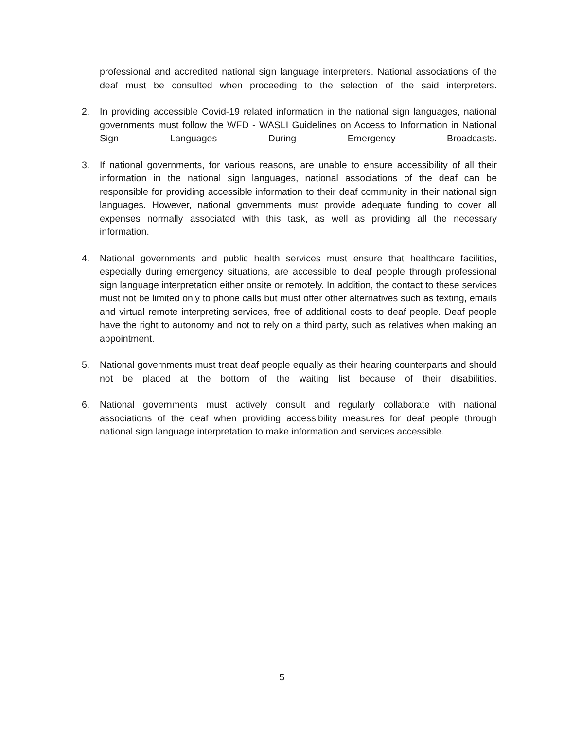professional and accredited national sign language interpreters. National associations of the deaf must be consulted when proceeding to the selection of the said interpreters.
2. In providing accessible Covid-19 related information in the national sign languages, national governments must follow the WFD - WASLI Guidelines on Access to Information in National Sign Languages During Emergency Broadcasts.
3. If national governments, for various reasons, are unable to ensure accessibility of all their information in the national sign languages, national associations of the deaf can be responsible for providing accessible information to their deaf community in their national sign languages. However, national governments must provide adequate funding to cover all expenses normally associated with this task, as well as providing all the necessary information.
4. National governments and public health services must ensure that healthcare facilities, especially during emergency situations, are accessible to deaf people through professional sign language interpretation either onsite or remotely. In addition, the contact to these services must not be limited only to phone calls but must offer other alternatives such as texting, emails and virtual remote interpreting services, free of additional costs to deaf people. Deaf people have the right to autonomy and not to rely on a third party, such as relatives when making an appointment.
5. National governments must treat deaf people equally as their hearing counterparts and should not be placed at the bottom of the waiting list because of their disabilities.
6. National governments must actively consult and regularly collaborate with national associations of the deaf when providing accessibility measures for deaf people through national sign language interpretation to make information and services accessible.
5